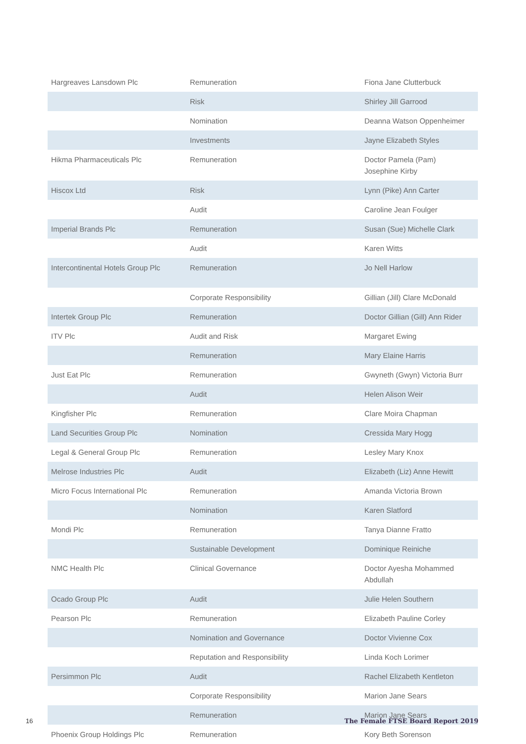| Hargreaves Lansdown Plc | Remuneration | Fiona Jane Clutterbuck |
| | Risk | Shirley Jill Garrood |
| | Nomination | Deanna Watson Oppenheimer |
| | Investments | Jayne Elizabeth Styles |
| Hikma Pharmaceuticals Plc | Remuneration | Doctor Pamela (Pam) Josephine Kirby |
| Hiscox Ltd | Risk | Lynn (Pike) Ann Carter |
| | Audit | Caroline Jean Foulger |
| Imperial Brands Plc | Remuneration | Susan (Sue) Michelle Clark |
| | Audit | Karen Witts |
| Intercontinental Hotels Group Plc | Remuneration | Jo Nell Harlow |
| | Corporate Responsibility | Gillian (Jill) Clare McDonald |
| Intertek Group Plc | Remuneration | Doctor Gillian (Gill) Ann Rider |
| ITV Plc | Audit and Risk | Margaret Ewing |
| | Remuneration | Mary Elaine Harris |
| Just Eat Plc | Remuneration | Gwyneth (Gwyn) Victoria Burr |
| | Audit | Helen Alison Weir |
| Kingfisher Plc | Remuneration | Clare Moira Chapman |
| Land Securities Group Plc | Nomination | Cressida Mary Hogg |
| Legal & General Group Plc | Remuneration | Lesley Mary Knox |
| Melrose Industries Plc | Audit | Elizabeth (Liz) Anne Hewitt |
| Micro Focus International Plc | Remuneration | Amanda Victoria Brown |
| | Nomination | Karen Slatford |
| Mondi Plc | Remuneration | Tanya Dianne Fratto |
| | Sustainable Development | Dominique Reiniche |
| NMC Health Plc | Clinical Governance | Doctor Ayesha Mohammed Abdullah |
| Ocado Group Plc | Audit | Julie Helen Southern |
| Pearson Plc | Remuneration | Elizabeth Pauline Corley |
| | Nomination and Governance | Doctor Vivienne Cox |
| | Reputation and Responsibility | Linda Koch Lorimer |
| Persimmon Plc | Audit | Rachel Elizabeth Kentleton |
| | Corporate Responsibility | Marion Jane Sears |
| | Remuneration | Marion Jane Sears |
| Phoenix Group Holdings Plc | Remuneration | Kory Beth Sorenson |
16 The Female FTSE Board Report 2019